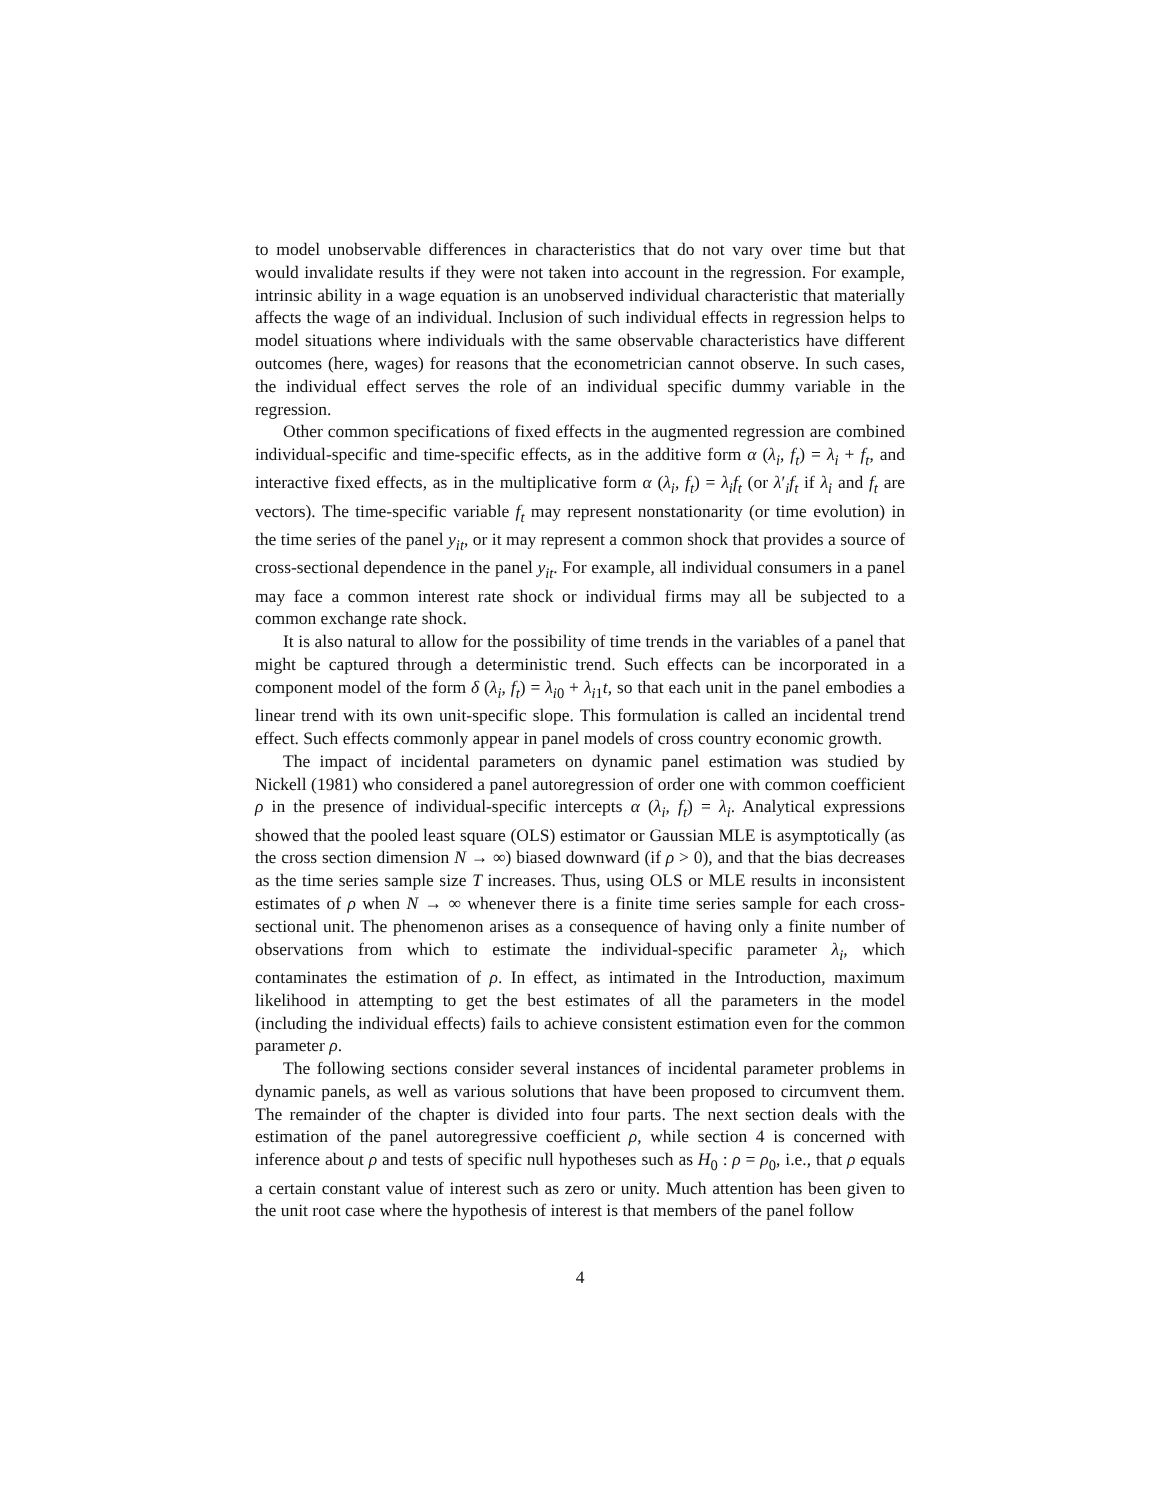to model unobservable differences in characteristics that do not vary over time but that would invalidate results if they were not taken into account in the regression. For example, intrinsic ability in a wage equation is an unobserved individual characteristic that materially affects the wage of an individual. Inclusion of such individual effects in regression helps to model situations where individuals with the same observable characteristics have different outcomes (here, wages) for reasons that the econometrician cannot observe. In such cases, the individual effect serves the role of an individual specific dummy variable in the regression.
Other common specifications of fixed effects in the augmented regression are combined individual-specific and time-specific effects, as in the additive form α (λ<sub>i</sub>, f<sub>t</sub>) = λ<sub>i</sub> + f<sub>t</sub>, and interactive fixed effects, as in the multiplicative form α (λ<sub>i</sub>, f<sub>t</sub>) = λ<sub>i</sub>f<sub>t</sub> (or λ′<sub>i</sub>f<sub>t</sub> if λ<sub>i</sub> and f<sub>t</sub> are vectors). The time-specific variable f<sub>t</sub> may represent nonstationarity (or time evolution) in the time series of the panel y<sub>it</sub>, or it may represent a common shock that provides a source of cross-sectional dependence in the panel y<sub>it</sub>. For example, all individual consumers in a panel may face a common interest rate shock or individual firms may all be subjected to a common exchange rate shock.
It is also natural to allow for the possibility of time trends in the variables of a panel that might be captured through a deterministic trend. Such effects can be incorporated in a component model of the form δ (λ<sub>i</sub>, f<sub>t</sub>) = λ<sub>i0</sub> + λ<sub>i1</sub>t, so that each unit in the panel embodies a linear trend with its own unit-specific slope. This formulation is called an incidental trend effect. Such effects commonly appear in panel models of cross country economic growth.
The impact of incidental parameters on dynamic panel estimation was studied by Nickell (1981) who considered a panel autoregression of order one with common coefficient ρ in the presence of individual-specific intercepts α (λ<sub>i</sub>, f<sub>t</sub>) = λ<sub>i</sub>. Analytical expressions showed that the pooled least square (OLS) estimator or Gaussian MLE is asymptotically (as the cross section dimension N → ∞) biased downward (if ρ > 0), and that the bias decreases as the time series sample size T increases. Thus, using OLS or MLE results in inconsistent estimates of ρ when N → ∞ whenever there is a finite time series sample for each cross-sectional unit. The phenomenon arises as a consequence of having only a finite number of observations from which to estimate the individual-specific parameter λ<sub>i</sub>, which contaminates the estimation of ρ. In effect, as intimated in the Introduction, maximum likelihood in attempting to get the best estimates of all the parameters in the model (including the individual effects) fails to achieve consistent estimation even for the common parameter ρ.
The following sections consider several instances of incidental parameter problems in dynamic panels, as well as various solutions that have been proposed to circumvent them. The remainder of the chapter is divided into four parts. The next section deals with the estimation of the panel autoregressive coefficient ρ, while section 4 is concerned with inference about ρ and tests of specific null hypotheses such as H<sub>0</sub> : ρ = ρ<sub>0</sub>, i.e., that ρ equals a certain constant value of interest such as zero or unity. Much attention has been given to the unit root case where the hypothesis of interest is that members of the panel follow
4